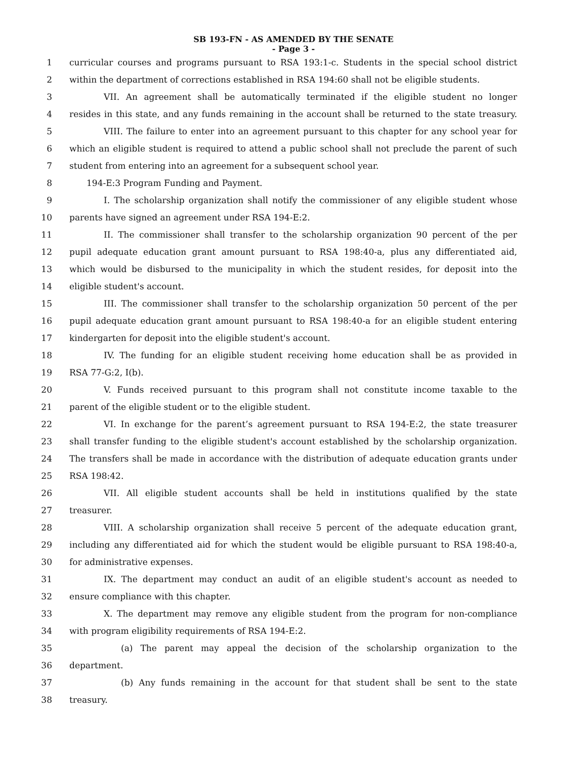SB 193-FN - AS AMENDED BY THE SENATE
- Page 3 -
1 curricular courses and programs pursuant to RSA 193:1-c. Students in the special school district
2 within the department of corrections established in RSA 194:60 shall not be eligible students.
3 VII. An agreement shall be automatically terminated if the eligible student no longer
4 resides in this state, and any funds remaining in the account shall be returned to the state treasury.
5 VIII. The failure to enter into an agreement pursuant to this chapter for any school year for
6 which an eligible student is required to attend a public school shall not preclude the parent of such
7 student from entering into an agreement for a subsequent school year.
8 194-E:3 Program Funding and Payment.
9 I. The scholarship organization shall notify the commissioner of any eligible student whose
10 parents have signed an agreement under RSA 194-E:2.
11 II. The commissioner shall transfer to the scholarship organization 90 percent of the per
12 pupil adequate education grant amount pursuant to RSA 198:40-a, plus any differentiated aid,
13 which would be disbursed to the municipality in which the student resides, for deposit into the
14 eligible student's account.
15 III. The commissioner shall transfer to the scholarship organization 50 percent of the per
16 pupil adequate education grant amount pursuant to RSA 198:40-a for an eligible student entering
17 kindergarten for deposit into the eligible student's account.
18 IV. The funding for an eligible student receiving home education shall be as provided in
19 RSA 77-G:2, I(b).
20 V. Funds received pursuant to this program shall not constitute income taxable to the
21 parent of the eligible student or to the eligible student.
22 VI. In exchange for the parent’s agreement pursuant to RSA 194-E:2, the state treasurer
23 shall transfer funding to the eligible student's account established by the scholarship organization.
24 The transfers shall be made in accordance with the distribution of adequate education grants under
25 RSA 198:42.
26 VII. All eligible student accounts shall be held in institutions qualified by the state
27 treasurer.
28 VIII. A scholarship organization shall receive 5 percent of the adequate education grant,
29 including any differentiated aid for which the student would be eligible pursuant to RSA 198:40-a,
30 for administrative expenses.
31 IX. The department may conduct an audit of an eligible student's account as needed to
32 ensure compliance with this chapter.
33 X. The department may remove any eligible student from the program for non-compliance
34 with program eligibility requirements of RSA 194-E:2.
35 (a) The parent may appeal the decision of the scholarship organization to the
36 department.
37 (b) Any funds remaining in the account for that student shall be sent to the state
38 treasury.